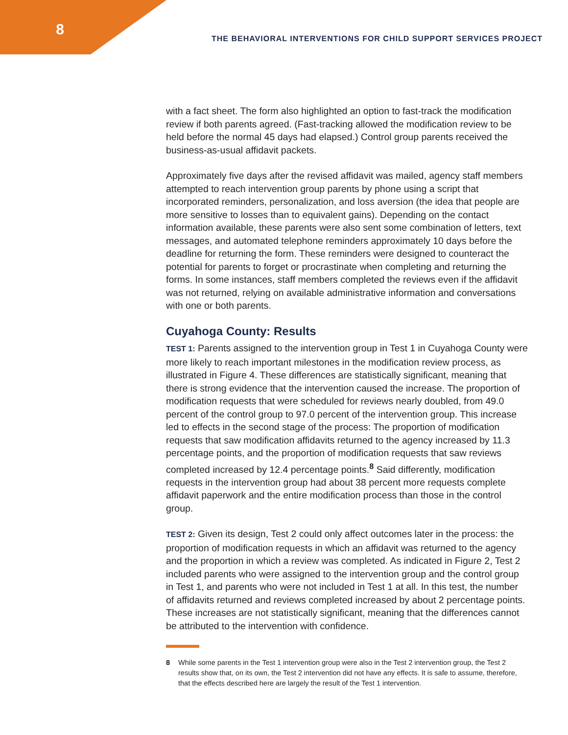8
THE BEHAVIORAL INTERVENTIONS FOR CHILD SUPPORT SERVICES PROJECT
with a fact sheet. The form also highlighted an option to fast-track the modification review if both parents agreed. (Fast-tracking allowed the modification review to be held before the normal 45 days had elapsed.) Control group parents received the business-as-usual affidavit packets.
Approximately five days after the revised affidavit was mailed, agency staff members attempted to reach intervention group parents by phone using a script that incorporated reminders, personalization, and loss aversion (the idea that people are more sensitive to losses than to equivalent gains). Depending on the contact information available, these parents were also sent some combination of letters, text messages, and automated telephone reminders approximately 10 days before the deadline for returning the form. These reminders were designed to counteract the potential for parents to forget or procrastinate when completing and returning the forms. In some instances, staff members completed the reviews even if the affidavit was not returned, relying on available administrative information and conversations with one or both parents.
Cuyahoga County: Results
TEST 1: Parents assigned to the intervention group in Test 1 in Cuyahoga County were more likely to reach important milestones in the modification review process, as illustrated in Figure 4. These differences are statistically significant, meaning that there is strong evidence that the intervention caused the increase. The proportion of modification requests that were scheduled for reviews nearly doubled, from 49.0 percent of the control group to 97.0 percent of the intervention group. This increase led to effects in the second stage of the process: The proportion of modification requests that saw modification affidavits returned to the agency increased by 11.3 percentage points, and the proportion of modification requests that saw reviews completed increased by 12.4 percentage points.<sup>8</sup> Said differently, modification requests in the intervention group had about 38 percent more requests complete affidavit paperwork and the entire modification process than those in the control group.
TEST 2: Given its design, Test 2 could only affect outcomes later in the process: the proportion of modification requests in which an affidavit was returned to the agency and the proportion in which a review was completed. As indicated in Figure 2, Test 2 included parents who were assigned to the intervention group and the control group in Test 1, and parents who were not included in Test 1 at all. In this test, the number of affidavits returned and reviews completed increased by about 2 percentage points. These increases are not statistically significant, meaning that the differences cannot be attributed to the intervention with confidence.
8 While some parents in the Test 1 intervention group were also in the Test 2 intervention group, the Test 2 results show that, on its own, the Test 2 intervention did not have any effects. It is safe to assume, therefore, that the effects described here are largely the result of the Test 1 intervention.